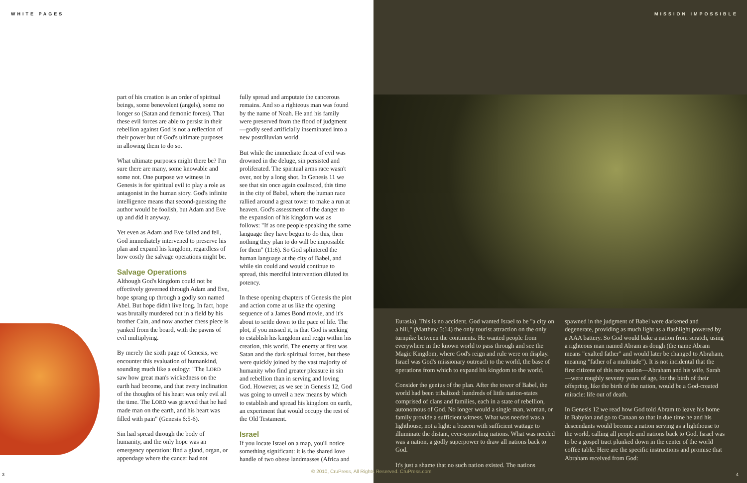WHITE PAGES MISSION IMPOSSIBLE
part of his creation is an order of spiritual beings, some benevolent (angels), some no longer so (Satan and demonic forces). That these evil forces are able to persist in their rebellion against God is not a reflection of their power but of God's ultimate purposes in allowing them to do so.
What ultimate purposes might there be? I'm sure there are many, some knowable and some not. One purpose we witness in Genesis is for spiritual evil to play a role as antagonist in the human story. God's infinite intelligence means that second-guessing the author would be foolish, but Adam and Eve up and did it anyway.
Yet even as Adam and Eve failed and fell, God immediately intervened to preserve his plan and expand his kingdom, regardless of how costly the salvage operations might be.
Salvage Operations
Although God's kingdom could not be effectively governed through Adam and Eve, hope sprang up through a godly son named Abel. But hope didn't live long. In fact, hope was brutally murdered out in a field by his brother Cain, and now another chess piece is yanked from the board, with the pawns of evil multiplying.
By merely the sixth page of Genesis, we encounter this evaluation of humankind, sounding much like a eulogy: "The LORD saw how great man's wickedness on the earth had become, and that every inclination of the thoughts of his heart was only evil all the time. The LORD was grieved that he had made man on the earth, and his heart was filled with pain" (Genesis 6:5-6).
Sin had spread through the body of humanity, and the only hope was an emergency operation: find a gland, organ, or appendage where the cancer had not
fully spread and amputate the cancerous remains. And so a righteous man was found by the name of Noah. He and his family were preserved from the flood of judgment—godly seed artificially inseminated into a new postdiluvian world.
But while the immediate threat of evil was drowned in the deluge, sin persisted and proliferated. The spiritual arms race wasn't over, not by a long shot. In Genesis 11 we see that sin once again coalesced, this time in the city of Babel, where the human race rallied around a great tower to make a run at heaven. God's assessment of the danger to the expansion of his kingdom was as follows: "If as one people speaking the same language they have begun to do this, then nothing they plan to do will be impossible for them" (11:6). So God splintered the human language at the city of Babel, and while sin could and would continue to spread, this merciful intervention diluted its potency.
In these opening chapters of Genesis the plot and action come at us like the opening sequence of a James Bond movie, and it's about to settle down to the pace of life. The plot, if you missed it, is that God is seeking to establish his kingdom and reign within his creation, this world. The enemy at first was Satan and the dark spiritual forces, but these were quickly joined by the vast majority of humanity who find greater pleasure in sin and rebellion than in serving and loving God. However, as we see in Genesis 12, God was going to unveil a new means by which to establish and spread his kingdom on earth, an experiment that would occupy the rest of the Old Testament.
Israel
If you locate Israel on a map, you'll notice something significant: it is the shared love handle of two obese landmasses (Africa and
Eurasia). This is no accident. God wanted Israel to be "a city on a hill," (Matthew 5:14) the only tourist attraction on the only turnpike between the continents. He wanted people from everywhere in the known world to pass through and see the Magic Kingdom, where God's reign and rule were on display. Israel was God's missionary outreach to the world, the base of operations from which to expand his kingdom to the world.
Consider the genius of the plan. After the tower of Babel, the world had been tribalized: hundreds of little nation-states comprised of clans and families, each in a state of rebellion, autonomous of God. No longer would a single man, woman, or family provide a sufficient witness. What was needed was a lighthouse, not a light: a beacon with sufficient wattage to illuminate the distant, ever-sprawling nations. What was needed was a nation, a godly superpower to draw all nations back to God.
It's just a shame that no such nation existed. The nations
spawned in the judgment of Babel were darkened and degenerate, providing as much light as a flashlight powered by a AAA battery. So God would bake a nation from scratch, using a righteous man named Abram as dough (the name Abram means "exalted father" and would later be changed to Abraham, meaning "father of a multitude"). It is not incidental that the first citizens of this new nation—Abraham and his wife, Sarah—were roughly seventy years of age, for the birth of their offspring, like the birth of the nation, would be a God-created miracle: life out of death.
In Genesis 12 we read how God told Abram to leave his home in Babylon and go to Canaan so that in due time he and his descendants would become a nation serving as a lighthouse to the world, calling all people and nations back to God. Israel was to be a gospel tract plunked down in the center of the world coffee table. Here are the specific instructions and promise that Abraham received from God:
© 2010, CruPress, All Rights Reserved. CruPress.com
3 4